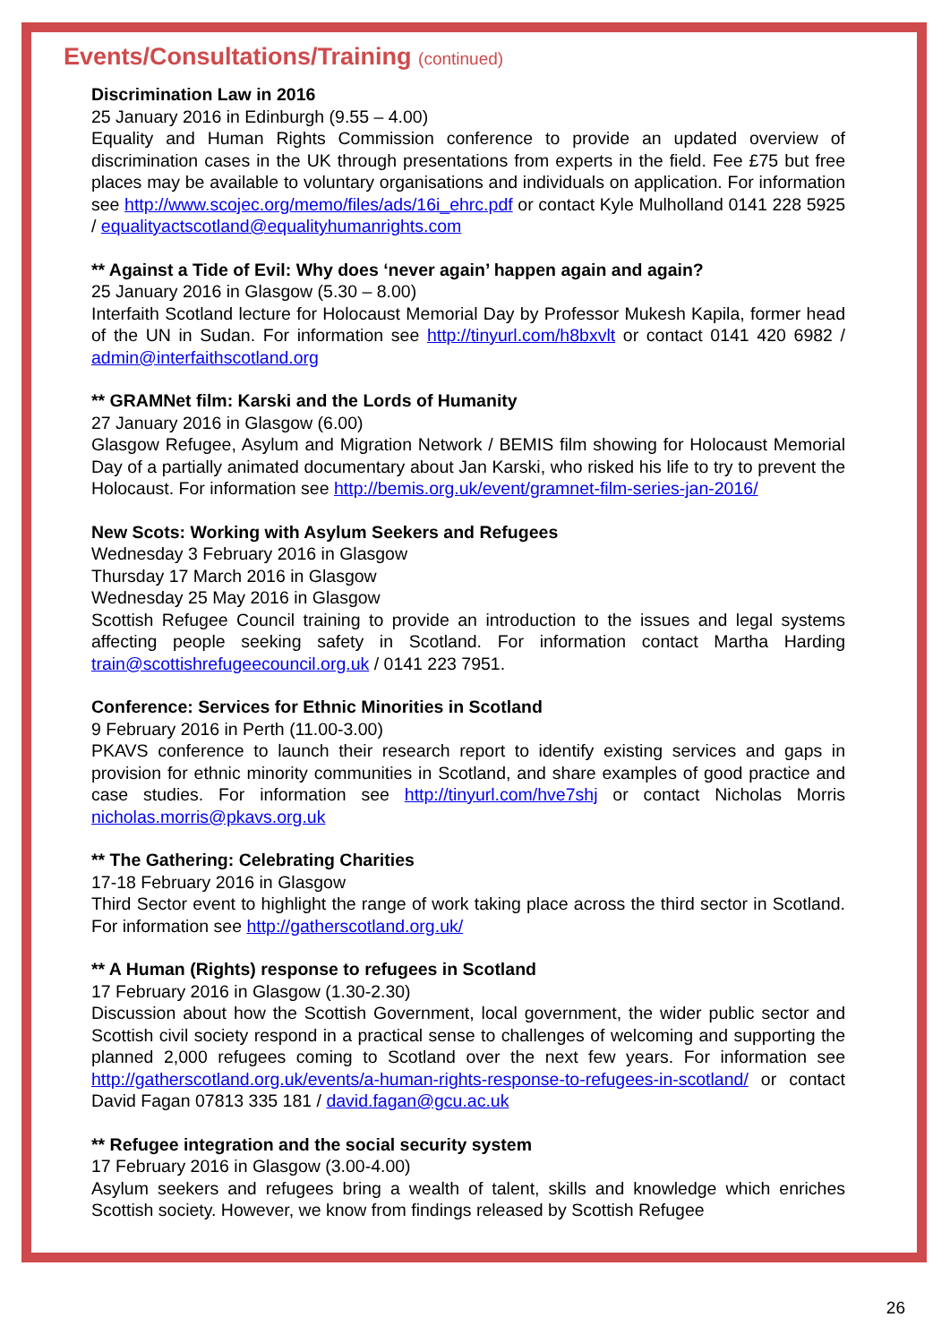Events/Consultations/Training (continued)
Discrimination Law in 2016
25 January 2016 in Edinburgh (9.55 – 4.00)
Equality and Human Rights Commission conference to provide an updated overview of discrimination cases in the UK through presentations from experts in the field. Fee £75 but free places may be available to voluntary organisations and individuals on application. For information see http://www.scojec.org/memo/files/ads/16i_ehrc.pdf or contact Kyle Mulholland 0141 228 5925 / equalityactscotland@equalityhumanrights.com
** Against a Tide of Evil: Why does ‘never again’ happen again and again?
25 January 2016 in Glasgow (5.30 – 8.00)
Interfaith Scotland lecture for Holocaust Memorial Day by Professor Mukesh Kapila, former head of the UN in Sudan. For information see http://tinyurl.com/h8bxvlt or contact 0141 420 6982 / admin@interfaithscotland.org
** GRAMNet film: Karski and the Lords of Humanity
27 January 2016 in Glasgow (6.00)
Glasgow Refugee, Asylum and Migration Network / BEMIS film showing for Holocaust Memorial Day of a partially animated documentary about Jan Karski, who risked his life to try to prevent the Holocaust. For information see http://bemis.org.uk/event/gramnet-film-series-jan-2016/
New Scots: Working with Asylum Seekers and Refugees
Wednesday 3 February 2016 in Glasgow
Thursday 17 March 2016 in Glasgow
Wednesday 25 May 2016 in Glasgow
Scottish Refugee Council training to provide an introduction to the issues and legal systems affecting people seeking safety in Scotland. For information contact Martha Harding train@scottishrefugeecouncil.org.uk / 0141 223 7951.
Conference: Services for Ethnic Minorities in Scotland
9 February 2016 in Perth (11.00-3.00)
PKAVS conference to launch their research report to identify existing services and gaps in provision for ethnic minority communities in Scotland, and share examples of good practice and case studies. For information see http://tinyurl.com/hve7shj or contact Nicholas Morris nicholas.morris@pkavs.org.uk
** The Gathering: Celebrating Charities
17-18 February 2016 in Glasgow
Third Sector event to highlight the range of work taking place across the third sector in Scotland. For information see http://gatherscotland.org.uk/
** A Human (Rights) response to refugees in Scotland
17 February 2016 in Glasgow (1.30-2.30)
Discussion about how the Scottish Government, local government, the wider public sector and Scottish civil society respond in a practical sense to challenges of welcoming and supporting the planned 2,000 refugees coming to Scotland over the next few years. For information see http://gatherscotland.org.uk/events/a-human-rights-response-to-refugees-in-scotland/ or contact David Fagan 07813 335 181 / david.fagan@gcu.ac.uk
** Refugee integration and the social security system
17 February 2016 in Glasgow (3.00-4.00)
Asylum seekers and refugees bring a wealth of talent, skills and knowledge which enriches Scottish society. However, we know from findings released by Scottish Refugee
26